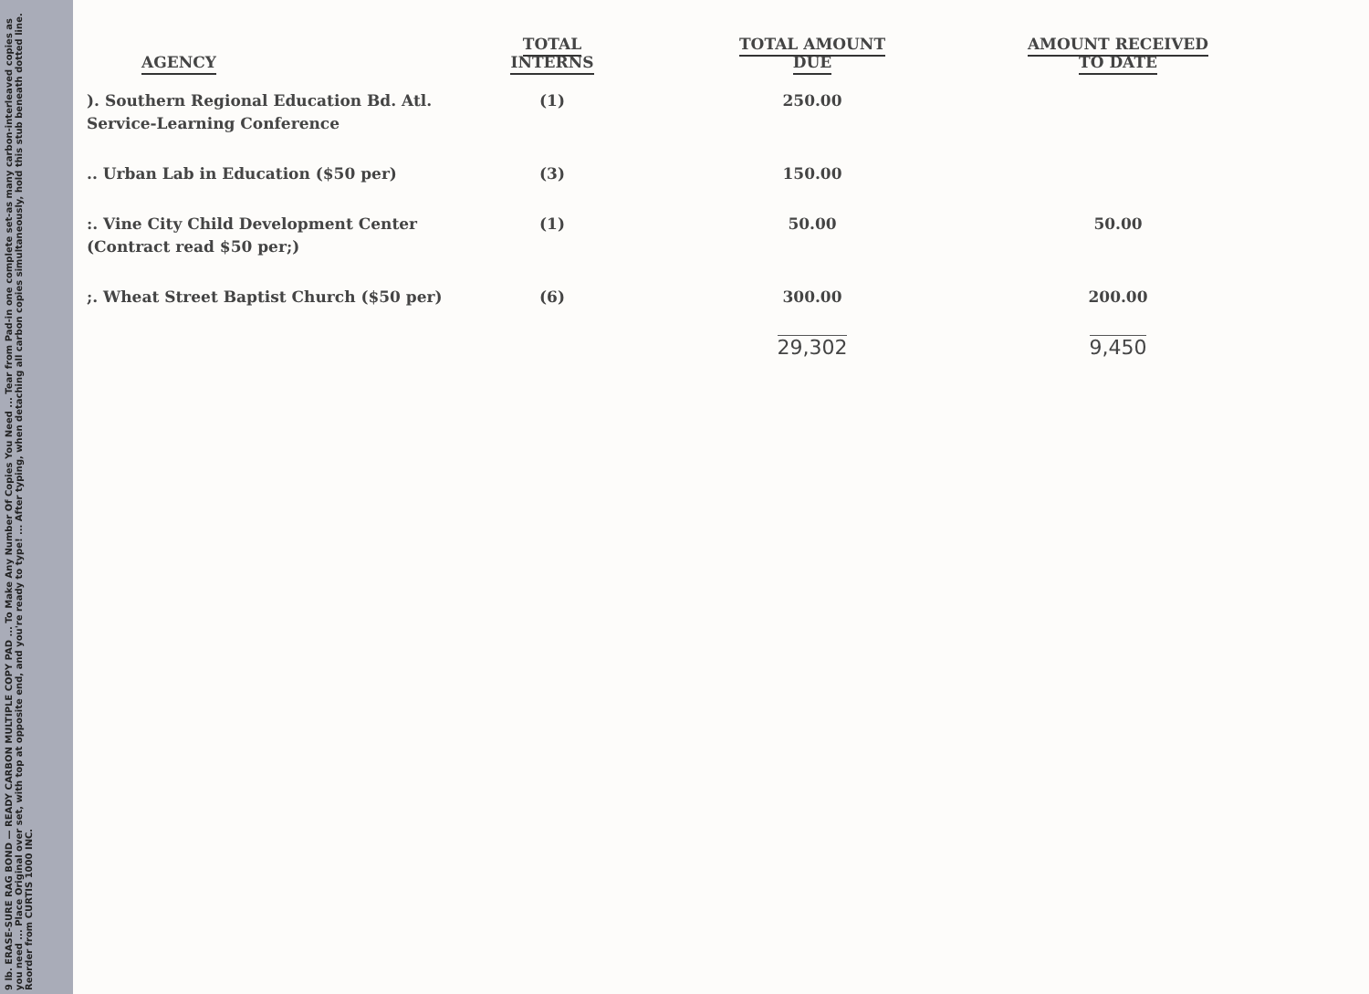9 lb. ERASE-SURE RAG BOND — READY CARBON MULTIPLE COPY PAD ... To Make Any Number Of Copies You Need ... Tear from Pad-in one complete set-as many carbon-interleaved copies as you need ... Place Original over set, with top at opposite end, and you're ready to type! ... After typing, when detaching all carbon copies simultaneously, hold this stub beneath dotted line. Reorder from CURTIS 1000 INC.
| AGENCY | TOTAL INTERNS | TOTAL AMOUNT DUE | AMOUNT RECEIVED TO DATE |
| --- | --- | --- | --- |
| ). Southern Regional Education Bd. Atl. Service-Learning Conference | (1) | 250.00 | |
| .. Urban Lab in Education ($50 per) | (3) | 150.00 | |
| :. Vine City Child Development Center (Contract read $50 per;) | (1) | 50.00 | 50.00 |
| ;. Wheat Street Baptist Church ($50 per) | (6) | 300.00 | 200.00 |
| | | 29,302 | 9,450 |